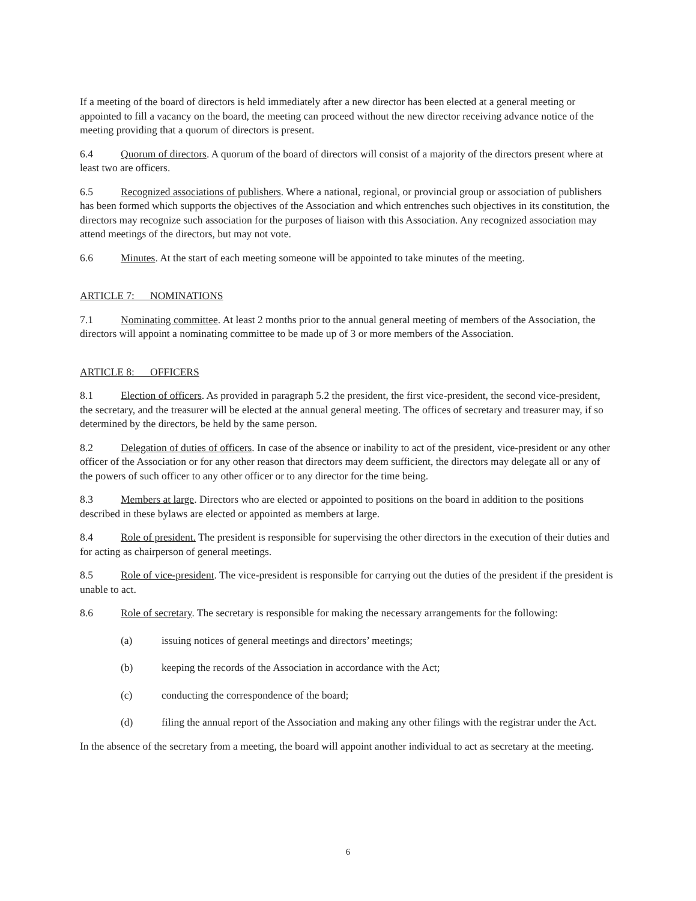If a meeting of the board of directors is held immediately after a new director has been elected at a general meeting or appointed to fill a vacancy on the board, the meeting can proceed without the new director receiving advance notice of the meeting providing that a quorum of directors is present.
6.4 Quorum of directors. A quorum of the board of directors will consist of a majority of the directors present where at least two are officers.
6.5 Recognized associations of publishers. Where a national, regional, or provincial group or association of publishers has been formed which supports the objectives of the Association and which entrenches such objectives in its constitution, the directors may recognize such association for the purposes of liaison with this Association. Any recognized association may attend meetings of the directors, but may not vote.
6.6 Minutes. At the start of each meeting someone will be appointed to take minutes of the meeting.
ARTICLE 7: NOMINATIONS
7.1 Nominating committee. At least 2 months prior to the annual general meeting of members of the Association, the directors will appoint a nominating committee to be made up of 3 or more members of the Association.
ARTICLE 8: OFFICERS
8.1 Election of officers. As provided in paragraph 5.2 the president, the first vice-president, the second vice-president, the secretary, and the treasurer will be elected at the annual general meeting. The offices of secretary and treasurer may, if so determined by the directors, be held by the same person.
8.2 Delegation of duties of officers. In case of the absence or inability to act of the president, vice-president or any other officer of the Association or for any other reason that directors may deem sufficient, the directors may delegate all or any of the powers of such officer to any other officer or to any director for the time being.
8.3 Members at large. Directors who are elected or appointed to positions on the board in addition to the positions described in these bylaws are elected or appointed as members at large.
8.4 Role of president. The president is responsible for supervising the other directors in the execution of their duties and for acting as chairperson of general meetings.
8.5 Role of vice-president. The vice-president is responsible for carrying out the duties of the president if the president is unable to act.
8.6 Role of secretary. The secretary is responsible for making the necessary arrangements for the following:
(a) issuing notices of general meetings and directors’ meetings;
(b) keeping the records of the Association in accordance with the Act;
(c) conducting the correspondence of the board;
(d) filing the annual report of the Association and making any other filings with the registrar under the Act.
In the absence of the secretary from a meeting, the board will appoint another individual to act as secretary at the meeting.
6